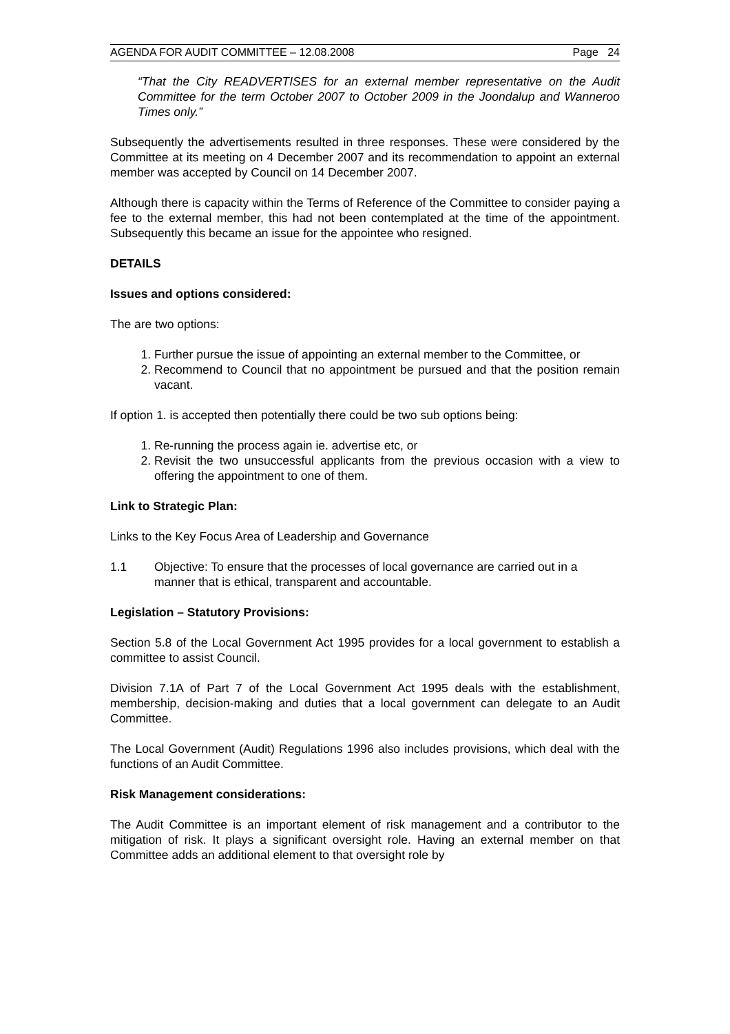AGENDA FOR AUDIT COMMITTEE – 12.08.2008 Page 24
“That the City READVERTISES for an external member representative on the Audit Committee for the term October 2007 to October 2009 in the Joondalup and Wanneroo Times only.”
Subsequently the advertisements resulted in three responses. These were considered by the Committee at its meeting on 4 December 2007 and its recommendation to appoint an external member was accepted by Council on 14 December 2007.
Although there is capacity within the Terms of Reference of the Committee to consider paying a fee to the external member, this had not been contemplated at the time of the appointment. Subsequently this became an issue for the appointee who resigned.
DETAILS
Issues and options considered:
The are two options:
1. Further pursue the issue of appointing an external member to the Committee, or
2. Recommend to Council that no appointment be pursued and that the position remain vacant.
If option 1. is accepted then potentially there could be two sub options being:
1. Re-running the process again ie. advertise etc, or
2. Revisit the two unsuccessful applicants from the previous occasion with a view to offering the appointment to one of them.
Link to Strategic Plan:
Links to the Key Focus Area of Leadership and Governance
1.1 Objective: To ensure that the processes of local governance are carried out in a manner that is ethical, transparent and accountable.
Legislation – Statutory Provisions:
Section 5.8 of the Local Government Act 1995 provides for a local government to establish a committee to assist Council.
Division 7.1A of Part 7 of the Local Government Act 1995 deals with the establishment, membership, decision-making and duties that a local government can delegate to an Audit Committee.
The Local Government (Audit) Regulations 1996 also includes provisions, which deal with the functions of an Audit Committee.
Risk Management considerations:
The Audit Committee is an important element of risk management and a contributor to the mitigation of risk. It plays a significant oversight role. Having an external member on that Committee adds an additional element to that oversight role by